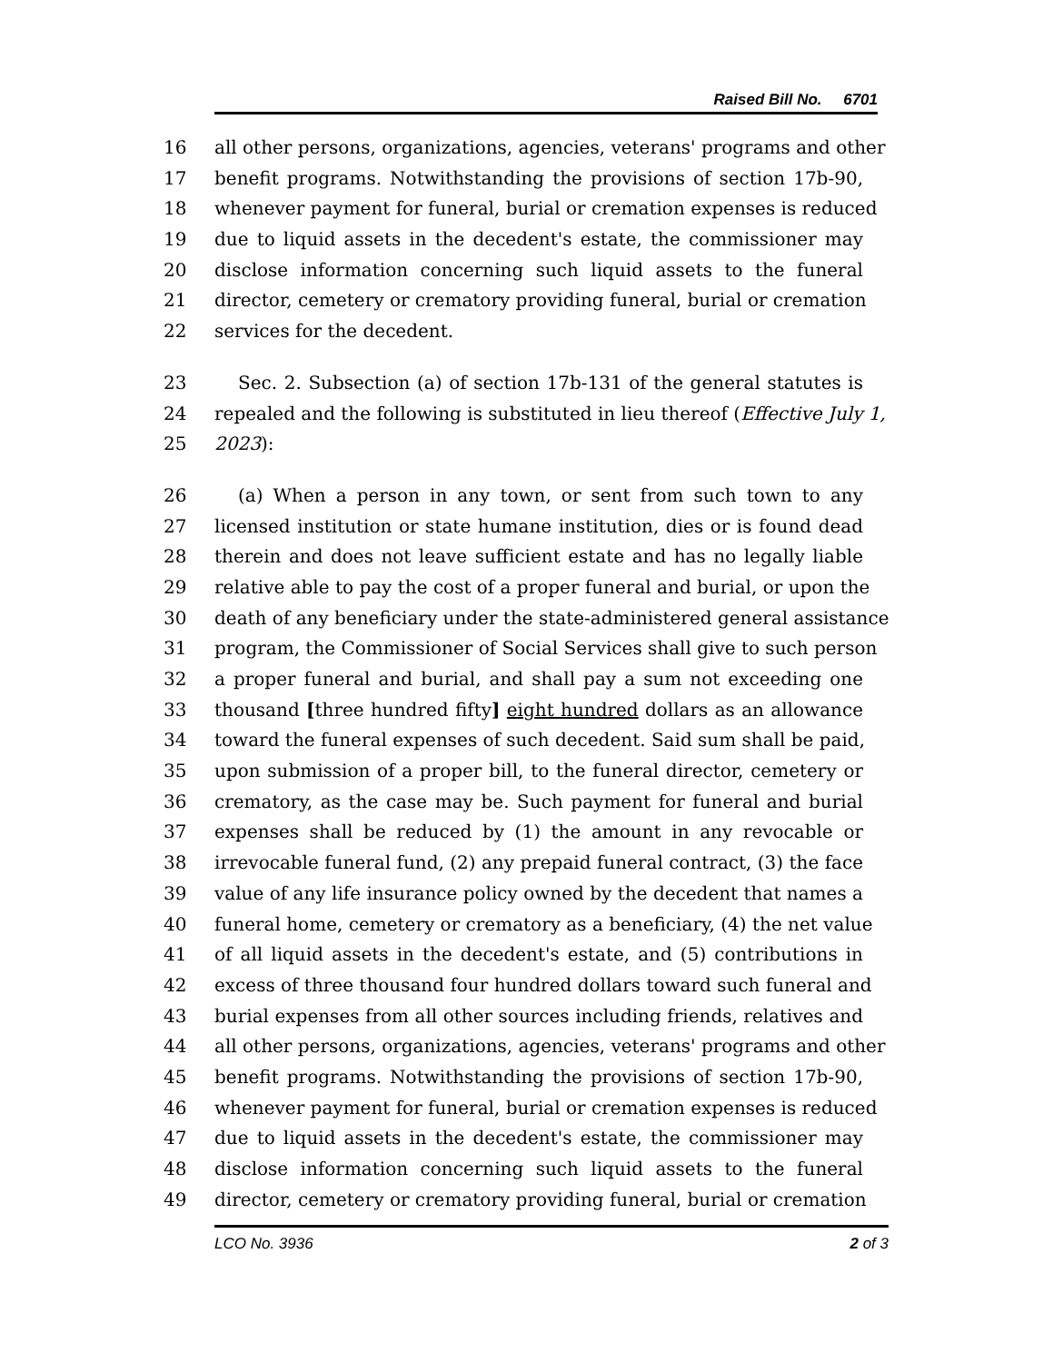Raised Bill No. 6701
16 all other persons, organizations, agencies, veterans' programs and other
17 benefit programs. Notwithstanding the provisions of section 17b-90,
18 whenever payment for funeral, burial or cremation expenses is reduced
19 due to liquid assets in the decedent's estate, the commissioner may
20 disclose information concerning such liquid assets to the funeral
21 director, cemetery or crematory providing funeral, burial or cremation
22 services for the decedent.
23 Sec. 2. Subsection (a) of section 17b-131 of the general statutes is
24 repealed and the following is substituted in lieu thereof (Effective July 1,
25 2023):
26 (a) When a person in any town, or sent from such town to any
27 licensed institution or state humane institution, dies or is found dead
28 therein and does not leave sufficient estate and has no legally liable
29 relative able to pay the cost of a proper funeral and burial, or upon the
30 death of any beneficiary under the state-administered general assistance
31 program, the Commissioner of Social Services shall give to such person
32 a proper funeral and burial, and shall pay a sum not exceeding one
33 thousand [three hundred fifty] eight hundred dollars as an allowance
34 toward the funeral expenses of such decedent. Said sum shall be paid,
35 upon submission of a proper bill, to the funeral director, cemetery or
36 crematory, as the case may be. Such payment for funeral and burial
37 expenses shall be reduced by (1) the amount in any revocable or
38 irrevocable funeral fund, (2) any prepaid funeral contract, (3) the face
39 value of any life insurance policy owned by the decedent that names a
40 funeral home, cemetery or crematory as a beneficiary, (4) the net value
41 of all liquid assets in the decedent's estate, and (5) contributions in
42 excess of three thousand four hundred dollars toward such funeral and
43 burial expenses from all other sources including friends, relatives and
44 all other persons, organizations, agencies, veterans' programs and other
45 benefit programs. Notwithstanding the provisions of section 17b-90,
46 whenever payment for funeral, burial or cremation expenses is reduced
47 due to liquid assets in the decedent's estate, the commissioner may
48 disclose information concerning such liquid assets to the funeral
49 director, cemetery or crematory providing funeral, burial or cremation
LCO No. 3936 2 of 3